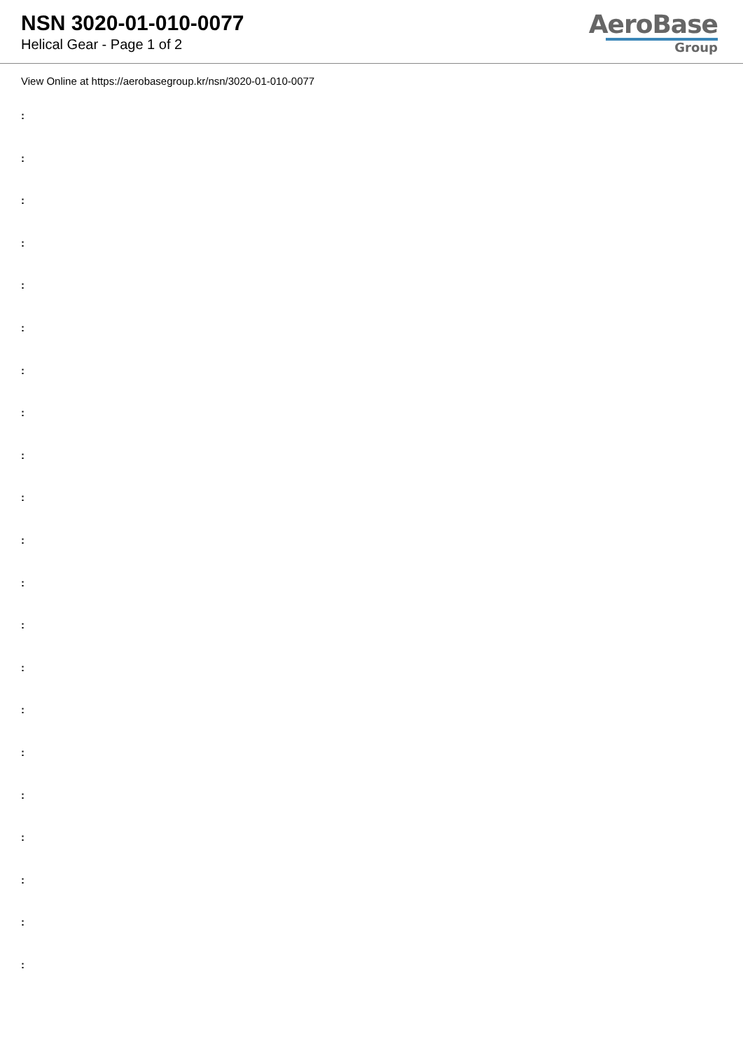NSN 3020-01-010-0077
Helical Gear - Page 1 of 2
AeroBase
Group
View Online at https://aerobasegroup.kr/nsn/3020-01-010-0077
:
:
:
:
:
:
:
:
:
:
:
:
:
:
:
:
:
:
:
:
: